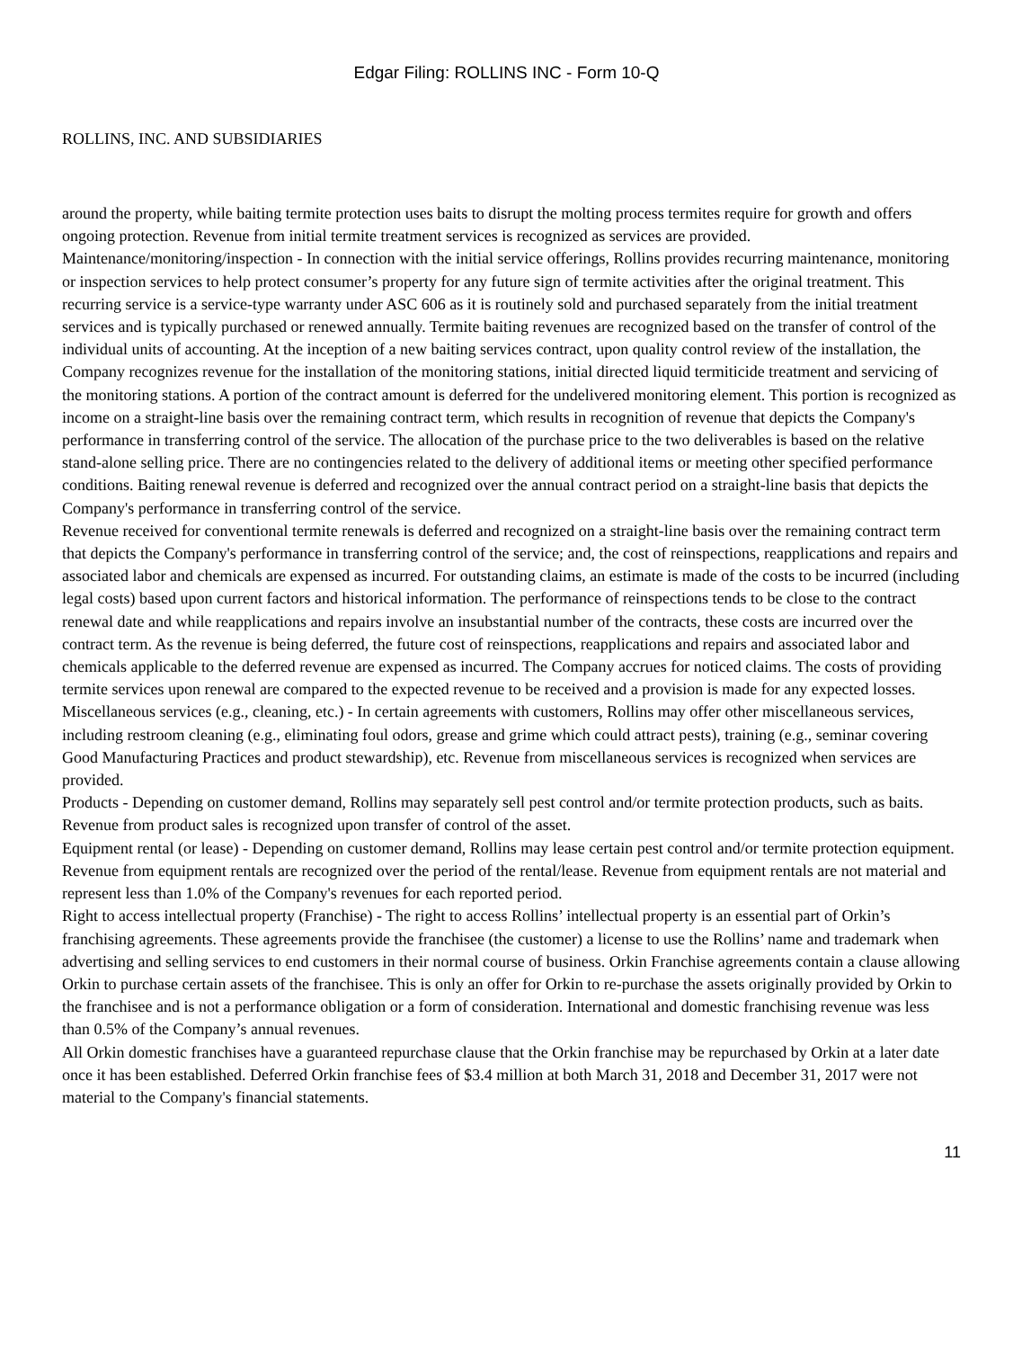Edgar Filing: ROLLINS INC - Form 10-Q
ROLLINS, INC. AND SUBSIDIARIES
around the property, while baiting termite protection uses baits to disrupt the molting process termites require for growth and offers ongoing protection. Revenue from initial termite treatment services is recognized as services are provided.
Maintenance/monitoring/inspection - In connection with the initial service offerings, Rollins provides recurring maintenance, monitoring or inspection services to help protect consumer’s property for any future sign of termite activities after the original treatment. This recurring service is a service-type warranty under ASC 606 as it is routinely sold and purchased separately from the initial treatment services and is typically purchased or renewed annually. Termite baiting revenues are recognized based on the transfer of control of the individual units of accounting. At the inception of a new baiting services contract, upon quality control review of the installation, the Company recognizes revenue for the installation of the monitoring stations, initial directed liquid termiticide treatment and servicing of the monitoring stations. A portion of the contract amount is deferred for the undelivered monitoring element. This portion is recognized as income on a straight-line basis over the remaining contract term, which results in recognition of revenue that depicts the Company's performance in transferring control of the service. The allocation of the purchase price to the two deliverables is based on the relative stand-alone selling price. There are no contingencies related to the delivery of additional items or meeting other specified performance conditions. Baiting renewal revenue is deferred and recognized over the annual contract period on a straight-line basis that depicts the Company's performance in transferring control of the service.
Revenue received for conventional termite renewals is deferred and recognized on a straight-line basis over the remaining contract term that depicts the Company's performance in transferring control of the service; and, the cost of reinspections, reapplications and repairs and associated labor and chemicals are expensed as incurred. For outstanding claims, an estimate is made of the costs to be incurred (including legal costs) based upon current factors and historical information. The performance of reinspections tends to be close to the contract renewal date and while reapplications and repairs involve an insubstantial number of the contracts, these costs are incurred over the contract term. As the revenue is being deferred, the future cost of reinspections, reapplications and repairs and associated labor and chemicals applicable to the deferred revenue are expensed as incurred. The Company accrues for noticed claims. The costs of providing termite services upon renewal are compared to the expected revenue to be received and a provision is made for any expected losses.
Miscellaneous services (e.g., cleaning, etc.) - In certain agreements with customers, Rollins may offer other miscellaneous services, including restroom cleaning (e.g., eliminating foul odors, grease and grime which could attract pests), training (e.g., seminar covering Good Manufacturing Practices and product stewardship), etc. Revenue from miscellaneous services is recognized when services are provided.
Products - Depending on customer demand, Rollins may separately sell pest control and/or termite protection products, such as baits. Revenue from product sales is recognized upon transfer of control of the asset.
Equipment rental (or lease) - Depending on customer demand, Rollins may lease certain pest control and/or termite protection equipment. Revenue from equipment rentals are recognized over the period of the rental/lease. Revenue from equipment rentals are not material and represent less than 1.0% of the Company's revenues for each reported period.
Right to access intellectual property (Franchise) - The right to access Rollins’ intellectual property is an essential part of Orkin’s franchising agreements. These agreements provide the franchisee (the customer) a license to use the Rollins’ name and trademark when advertising and selling services to end customers in their normal course of business. Orkin Franchise agreements contain a clause allowing Orkin to purchase certain assets of the franchisee. This is only an offer for Orkin to re-purchase the assets originally provided by Orkin to the franchisee and is not a performance obligation or a form of consideration. International and domestic franchising revenue was less than 0.5% of the Company’s annual revenues.
All Orkin domestic franchises have a guaranteed repurchase clause that the Orkin franchise may be repurchased by Orkin at a later date once it has been established. Deferred Orkin franchise fees of $3.4 million at both March 31, 2018 and December 31, 2017 were not material to the Company's financial statements.
11